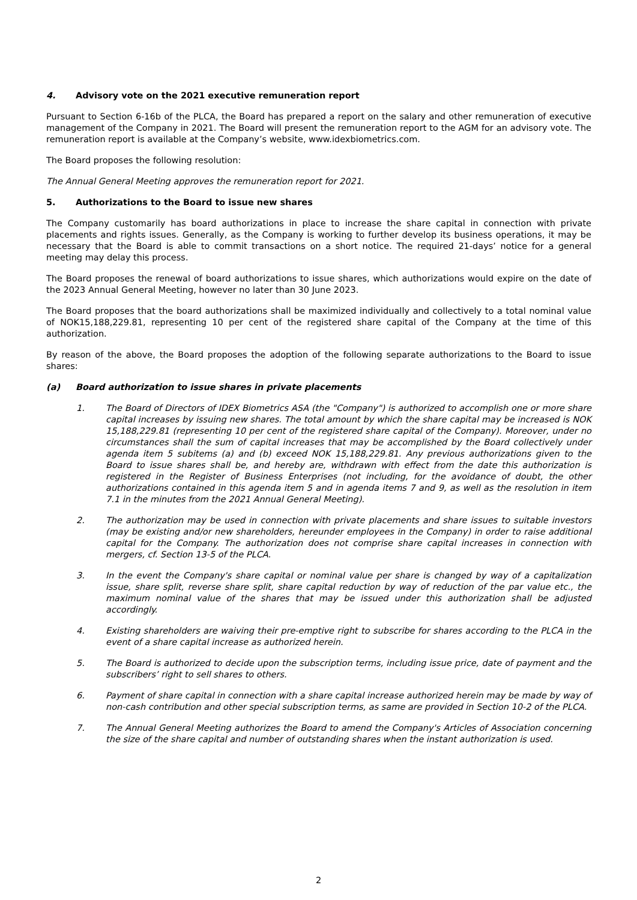4. Advisory vote on the 2021 executive remuneration report
Pursuant to Section 6-16b of the PLCA, the Board has prepared a report on the salary and other remuneration of executive management of the Company in 2021. The Board will present the remuneration report to the AGM for an advisory vote. The remuneration report is available at the Company’s website, www.idexbiometrics.com.
The Board proposes the following resolution:
The Annual General Meeting approves the remuneration report for 2021.
5. Authorizations to the Board to issue new shares
The Company customarily has board authorizations in place to increase the share capital in connection with private placements and rights issues. Generally, as the Company is working to further develop its business operations, it may be necessary that the Board is able to commit transactions on a short notice. The required 21-days’ notice for a general meeting may delay this process.
The Board proposes the renewal of board authorizations to issue shares, which authorizations would expire on the date of the 2023 Annual General Meeting, however no later than 30 June 2023.
The Board proposes that the board authorizations shall be maximized individually and collectively to a total nominal value of NOK15,188,229.81, representing 10 per cent of the registered share capital of the Company at the time of this authorization.
By reason of the above, the Board proposes the adoption of the following separate authorizations to the Board to issue shares:
(a) Board authorization to issue shares in private placements
1. The Board of Directors of IDEX Biometrics ASA (the "Company") is authorized to accomplish one or more share capital increases by issuing new shares. The total amount by which the share capital may be increased is NOK 15,188,229.81 (representing 10 per cent of the registered share capital of the Company). Moreover, under no circumstances shall the sum of capital increases that may be accomplished by the Board collectively under agenda item 5 subitems (a) and (b) exceed NOK 15,188,229.81. Any previous authorizations given to the Board to issue shares shall be, and hereby are, withdrawn with effect from the date this authorization is registered in the Register of Business Enterprises (not including, for the avoidance of doubt, the other authorizations contained in this agenda item 5 and in agenda items 7 and 9, as well as the resolution in item 7.1 in the minutes from the 2021 Annual General Meeting).
2. The authorization may be used in connection with private placements and share issues to suitable investors (may be existing and/or new shareholders, hereunder employees in the Company) in order to raise additional capital for the Company. The authorization does not comprise share capital increases in connection with mergers, cf. Section 13-5 of the PLCA.
3. In the event the Company's share capital or nominal value per share is changed by way of a capitalization issue, share split, reverse share split, share capital reduction by way of reduction of the par value etc., the maximum nominal value of the shares that may be issued under this authorization shall be adjusted accordingly.
4. Existing shareholders are waiving their pre-emptive right to subscribe for shares according to the PLCA in the event of a share capital increase as authorized herein.
5. The Board is authorized to decide upon the subscription terms, including issue price, date of payment and the subscribers’ right to sell shares to others.
6. Payment of share capital in connection with a share capital increase authorized herein may be made by way of non-cash contribution and other special subscription terms, as same are provided in Section 10-2 of the PLCA.
7. The Annual General Meeting authorizes the Board to amend the Company's Articles of Association concerning the size of the share capital and number of outstanding shares when the instant authorization is used.
2